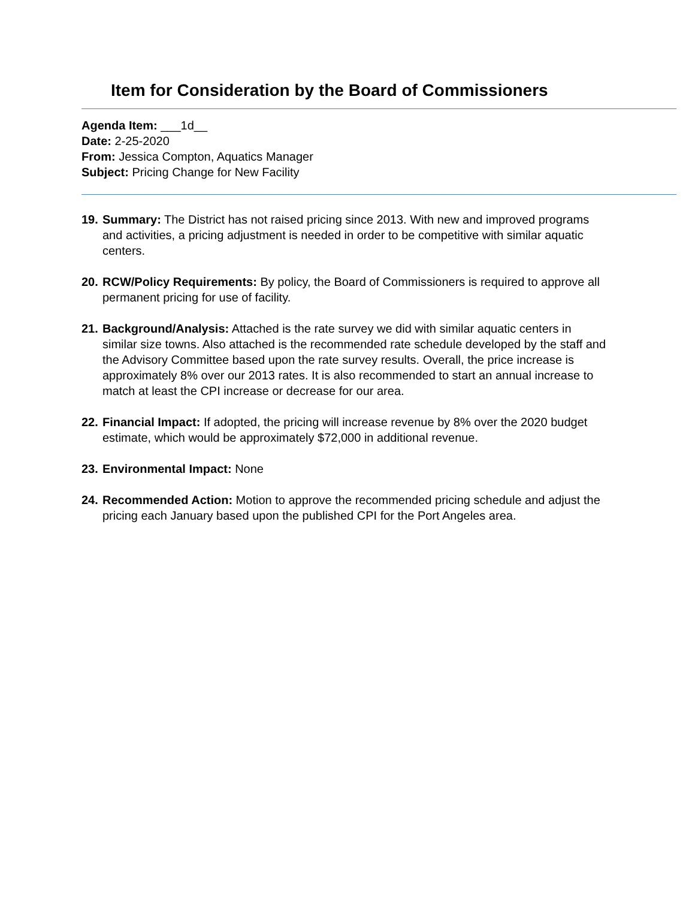Item for Consideration by the Board of Commissioners
Agenda Item: ___1d__
Date: 2-25-2020
From: Jessica Compton, Aquatics Manager
Subject: Pricing Change for New Facility
19. Summary: The District has not raised pricing since 2013. With new and improved programs and activities, a pricing adjustment is needed in order to be competitive with similar aquatic centers.
20. RCW/Policy Requirements: By policy, the Board of Commissioners is required to approve all permanent pricing for use of facility.
21. Background/Analysis: Attached is the rate survey we did with similar aquatic centers in similar size towns. Also attached is the recommended rate schedule developed by the staff and the Advisory Committee based upon the rate survey results. Overall, the price increase is approximately 8% over our 2013 rates. It is also recommended to start an annual increase to match at least the CPI increase or decrease for our area.
22. Financial Impact: If adopted, the pricing will increase revenue by 8% over the 2020 budget estimate, which would be approximately $72,000 in additional revenue.
23. Environmental Impact: None
24. Recommended Action: Motion to approve the recommended pricing schedule and adjust the pricing each January based upon the published CPI for the Port Angeles area.